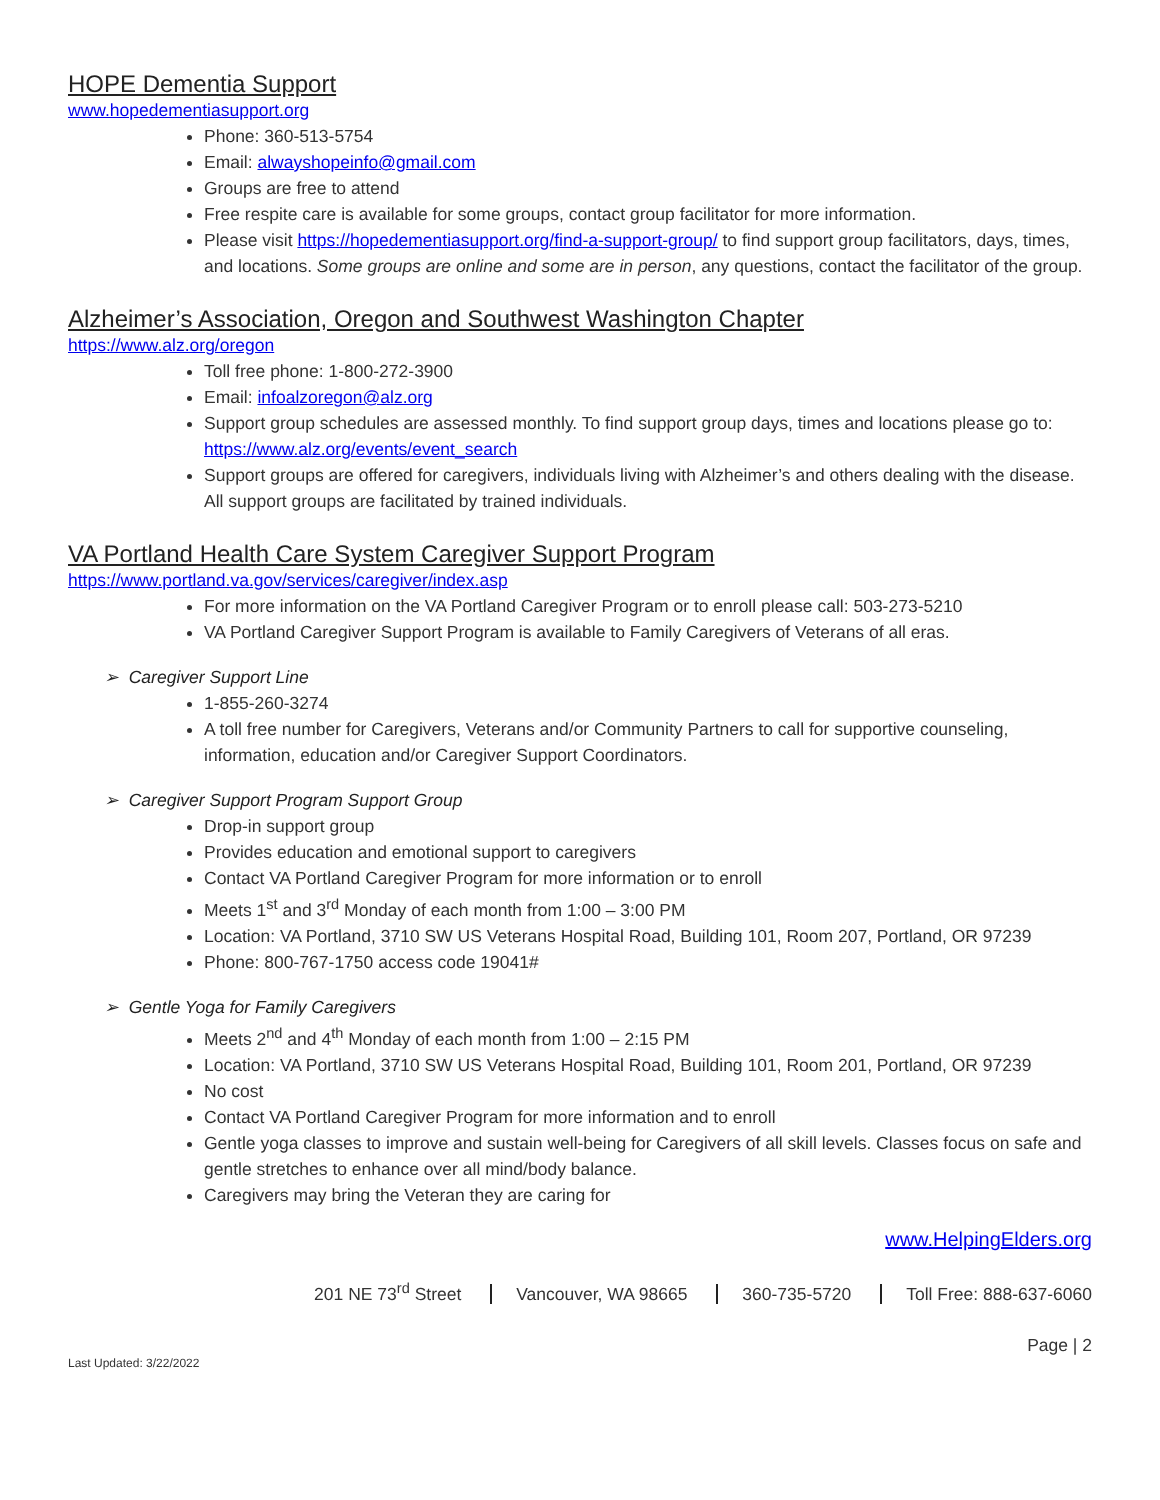HOPE Dementia Support
www.hopedementiasupport.org
Phone: 360-513-5754
Email: alwayshopeinfo@gmail.com
Groups are free to attend
Free respite care is available for some groups, contact group facilitator for more information.
Please visit https://hopedementiasupport.org/find-a-support-group/ to find support group facilitators, days, times, and locations. Some groups are online and some are in person, any questions, contact the facilitator of the group.
Alzheimer’s Association, Oregon and Southwest Washington Chapter
https://www.alz.org/oregon
Toll free phone: 1-800-272-3900
Email: infoalzoregon@alz.org
Support group schedules are assessed monthly. To find support group days, times and locations please go to: https://www.alz.org/events/event_search
Support groups are offered for caregivers, individuals living with Alzheimer’s and others dealing with the disease. All support groups are facilitated by trained individuals.
VA Portland Health Care System Caregiver Support Program
https://www.portland.va.gov/services/caregiver/index.asp
For more information on the VA Portland Caregiver Program or to enroll please call: 503-273-5210
VA Portland Caregiver Support Program is available to Family Caregivers of Veterans of all eras.
➢ Caregiver Support Line
1-855-260-3274
A toll free number for Caregivers, Veterans and/or Community Partners to call for supportive counseling, information, education and/or Caregiver Support Coordinators.
➢ Caregiver Support Program Support Group
Drop-in support group
Provides education and emotional support to caregivers
Contact VA Portland Caregiver Program for more information or to enroll
Meets 1<sup>st</sup> and 3<sup>rd</sup> Monday of each month from 1:00 – 3:00 PM
Location: VA Portland, 3710 SW US Veterans Hospital Road, Building 101, Room 207, Portland, OR 97239
Phone: 800-767-1750 access code 19041#
➢ Gentle Yoga for Family Caregivers
Meets 2<sup>nd</sup> and 4<sup>th</sup> Monday of each month from 1:00 – 2:15 PM
Location: VA Portland, 3710 SW US Veterans Hospital Road, Building 101, Room 201, Portland, OR 97239
No cost
Contact VA Portland Caregiver Program for more information and to enroll
Gentle yoga classes to improve and sustain well-being for Caregivers of all skill levels. Classes focus on safe and gentle stretches to enhance over all mind/body balance.
Caregivers may bring the Veteran they are caring for
www.HelpingElders.org
201 NE 73<sup>rd</sup> Street Vancouver, WA 98665 360-735-5720 Toll Free: 888-637-6060
Page | 2
Last Updated: 3/22/2022